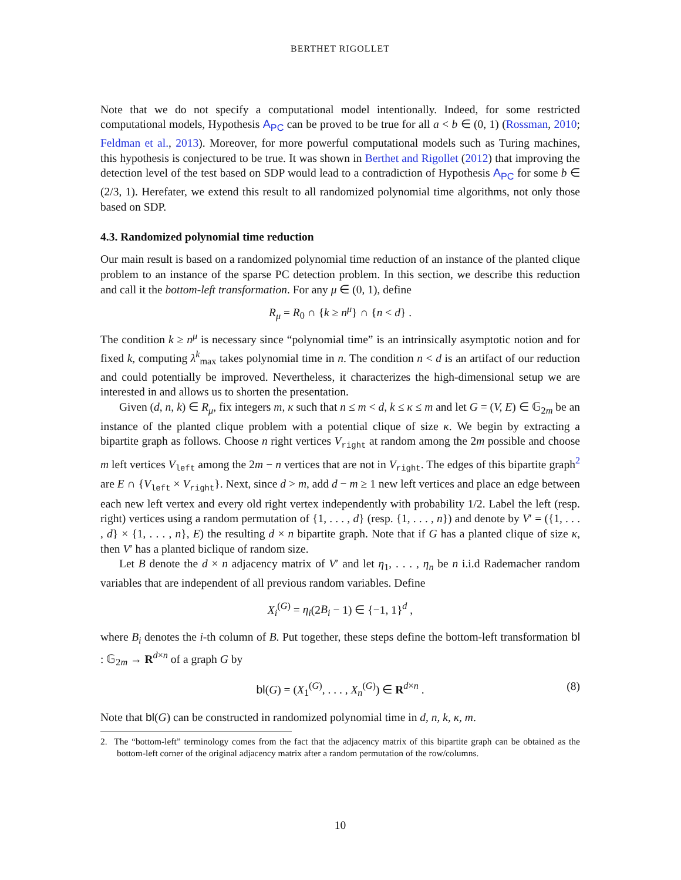BERTHET RIGOLLET
Note that we do not specify a computational model intentionally. Indeed, for some restricted computational models, Hypothesis A<sub>PC</sub> can be proved to be true for all a < b ∈ (0, 1) (Rossman, 2010; Feldman et al., 2013). Moreover, for more powerful computational models such as Turing machines, this hypothesis is conjectured to be true. It was shown in Berthet and Rigollet (2012) that improving the detection level of the test based on SDP would lead to a contradiction of Hypothesis A<sub>PC</sub> for some b ∈ (2/3, 1). Herefater, we extend this result to all randomized polynomial time algorithms, not only those based on SDP.
4.3. Randomized polynomial time reduction
Our main result is based on a randomized polynomial time reduction of an instance of the planted clique problem to an instance of the sparse PC detection problem. In this section, we describe this reduction and call it the bottom-left transformation. For any μ ∈ (0, 1), define
R<sub>μ</sub> = R<sub>0</sub> ∩ {k ≥ n<sup>μ</sup>} ∩ {n < d} .
The condition k ≥ n<sup>μ</sup> is necessary since “polynomial time” is an intrinsically asymptotic notion and for fixed k, computing λ<sup>k</sup><sub>max</sub> takes polynomial time in n. The condition n < d is an artifact of our reduction and could potentially be improved. Nevertheless, it characterizes the high-dimensional setup we are interested in and allows us to shorten the presentation.
Given (d, n, k) ∈ R<sub>μ</sub>, fix integers m, κ such that n ≤ m < d, k ≤ κ ≤ m and let G = (V, E) ∈ 𝔾<sub>2m</sub> be an instance of the planted clique problem with a potential clique of size κ. We begin by extracting a bipartite graph as follows. Choose n right vertices V<sub>right</sub> at random among the 2m possible and choose m left vertices V<sub>left</sub> among the 2m − n vertices that are not in V<sub>right</sub>. The edges of this bipartite graph<sup>2</sup> are E ∩ {V<sub>left</sub> × V<sub>right</sub>}. Next, since d > m, add d − m ≥ 1 new left vertices and place an edge between each new left vertex and every old right vertex independently with probability 1/2. Label the left (resp. right) vertices using a random permutation of {1, . . . , d} (resp. {1, . . . , n}) and denote by V′ = ({1, . . . , d} × {1, . . . , n}, E) the resulting d × n bipartite graph. Note that if G has a planted clique of size κ, then V′ has a planted biclique of random size.
Let B denote the d × n adjacency matrix of V′ and let η<sub>1</sub>, . . . , η<sub>n</sub> be n i.i.d Rademacher random variables that are independent of all previous random variables. Define
X<sub>i</sub><sup>(G)</sup> = η<sub>i</sub>(2B<sub>i</sub> − 1) ∈ {−1, 1}<sup>d</sup> ,
where B<sub>i</sub> denotes the i-th column of B. Put together, these steps define the bottom-left transformation bl : 𝔾<sub>2m</sub> → R<sup>d×n</sup> of a graph G by
bl(G) = (X<sub>1</sub><sup>(G)</sup>, . . . , X<sub>n</sub><sup>(G)</sup>) ∈ R<sup>d×n</sup> . (8)
Note that bl(G) can be constructed in randomized polynomial time in d, n, k, κ, m.
2. The “bottom-left” terminology comes from the fact that the adjacency matrix of this bipartite graph can be obtained as the bottom-left corner of the original adjacency matrix after a random permutation of the row/columns.
10